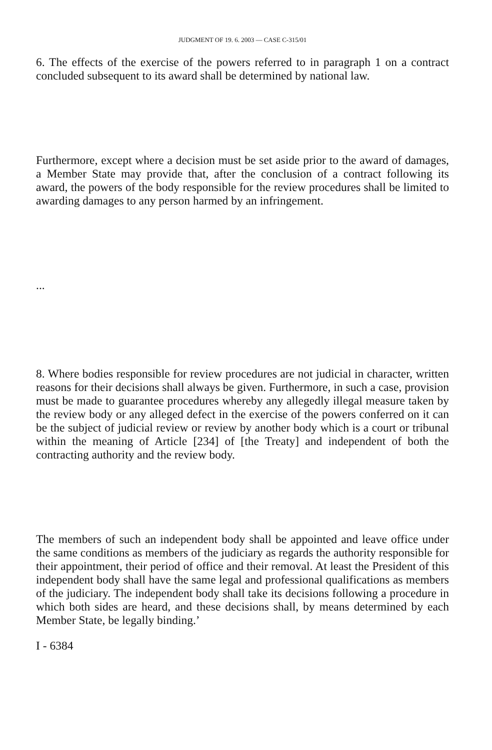JUDGMENT OF 19. 6. 2003 — CASE C-315/01
6. The effects of the exercise of the powers referred to in paragraph 1 on a contract concluded subsequent to its award shall be determined by national law.
Furthermore, except where a decision must be set aside prior to the award of damages, a Member State may provide that, after the conclusion of a contract following its award, the powers of the body responsible for the review procedures shall be limited to awarding damages to any person harmed by an infringement.
...
8. Where bodies responsible for review procedures are not judicial in character, written reasons for their decisions shall always be given. Furthermore, in such a case, provision must be made to guarantee procedures whereby any allegedly illegal measure taken by the review body or any alleged defect in the exercise of the powers conferred on it can be the subject of judicial review or review by another body which is a court or tribunal within the meaning of Article [234] of [the Treaty] and independent of both the contracting authority and the review body.
The members of such an independent body shall be appointed and leave office under the same conditions as members of the judiciary as regards the authority responsible for their appointment, their period of office and their removal. At least the President of this independent body shall have the same legal and professional qualifications as members of the judiciary. The independent body shall take its decisions following a procedure in which both sides are heard, and these decisions shall, by means determined by each Member State, be legally binding.’
I - 6384